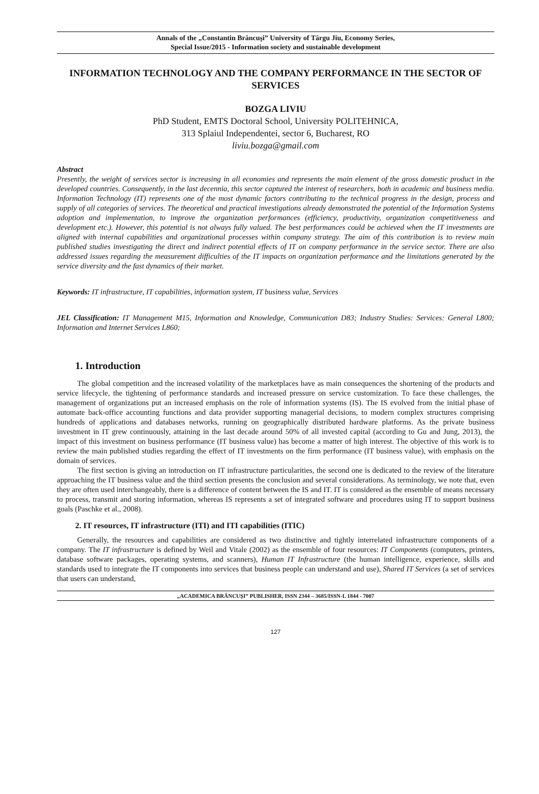Annals of the „Constantin Brâncuşi” University of Târgu Jiu, Economy Series,
Special Issue/2015 - Information society and sustainable development
INFORMATION TECHNOLOGY AND THE COMPANY PERFORMANCE IN THE SECTOR OF SERVICES
BOZGA LIVIU
PhD Student, EMTS Doctoral School, University POLITEHNICA,
313 Splaiul Independentei, sector 6, Bucharest, RO
liviu.bozga@gmail.com
Abstract
Presently, the weight of services sector is increasing in all economies and represents the main element of the gross domestic product in the developed countries. Consequently, in the last decennia, this sector captured the interest of researchers, both in academic and business media. Information Technology (IT) represents one of the most dynamic factors contributing to the technical progress in the design, process and supply of all categories of services. The theoretical and practical investigations already demonstrated the potential of the Information Systems adoption and implementation, to improve the organization performances (efficiency, productivity, organization competitiveness and development etc.). However, this potential is not always fully valued. The best performances could be achieved when the IT investments are aligned with internal capabilities and organizational processes within company strategy. The aim of this contribution is to review main published studies investigating the direct and indirect potential effects of IT on company performance in the service sector. There are also addressed issues regarding the measurement difficulties of the IT impacts on organization performance and the limitations generated by the service diversity and the fast dynamics of their market.
Keywords: IT infrastructure, IT capabilities, information system, IT business value, Services
JEL Classification: IT Management M15, Information and Knowledge, Communication D83; Industry Studies: Services: General L800; Information and Internet Services L860;
1. Introduction
The global competition and the increased volatility of the marketplaces have as main consequences the shortening of the products and service lifecycle, the tightening of performance standards and increased pressure on service customization. To face these challenges, the management of organizations put an increased emphasis on the role of information systems (IS). The IS evolved from the initial phase of automate back-office accounting functions and data provider supporting managerial decisions, to modern complex structures comprising hundreds of applications and databases networks, running on geographically distributed hardware platforms. As the private business investment in IT grew continuously, attaining in the last decade around 50% of all invested capital (according to Gu and Jung, 2013), the impact of this investment on business performance (IT business value) has become a matter of high interest. The objective of this work is to review the main published studies regarding the effect of IT investments on the firm performance (IT business value), with emphasis on the domain of services.
The first section is giving an introduction on IT infrastructure particularities, the second one is dedicated to the review of the literature approaching the IT business value and the third section presents the conclusion and several considerations. As terminology, we note that, even they are often used interchangeably, there is a difference of content between the IS and IT. IT is considered as the ensemble of means necessary to process, transmit and storing information, whereas IS represents a set of integrated software and procedures using IT to support business goals (Paschke et al., 2008).
2. IT resources, IT infrastructure (ITI) and ITI capabilities (ITIC)
Generally, the resources and capabilities are considered as two distinctive and tightly interrelated infrastructure components of a company. The IT infrastructure is defined by Weil and Vitale (2002) as the ensemble of four resources: IT Components (computers, printers, database software packages, operating systems, and scanners), Human IT Infrastructure (the human intelligence, experience, skills and standards used to integrate the IT components into services that business people can understand and use), Shared IT Services (a set of services that users can understand,
„ACADEMICA BRÂNCUŞI” PUBLISHER, ISSN 2344 – 3685/ISSN-L 1844 - 7007
127